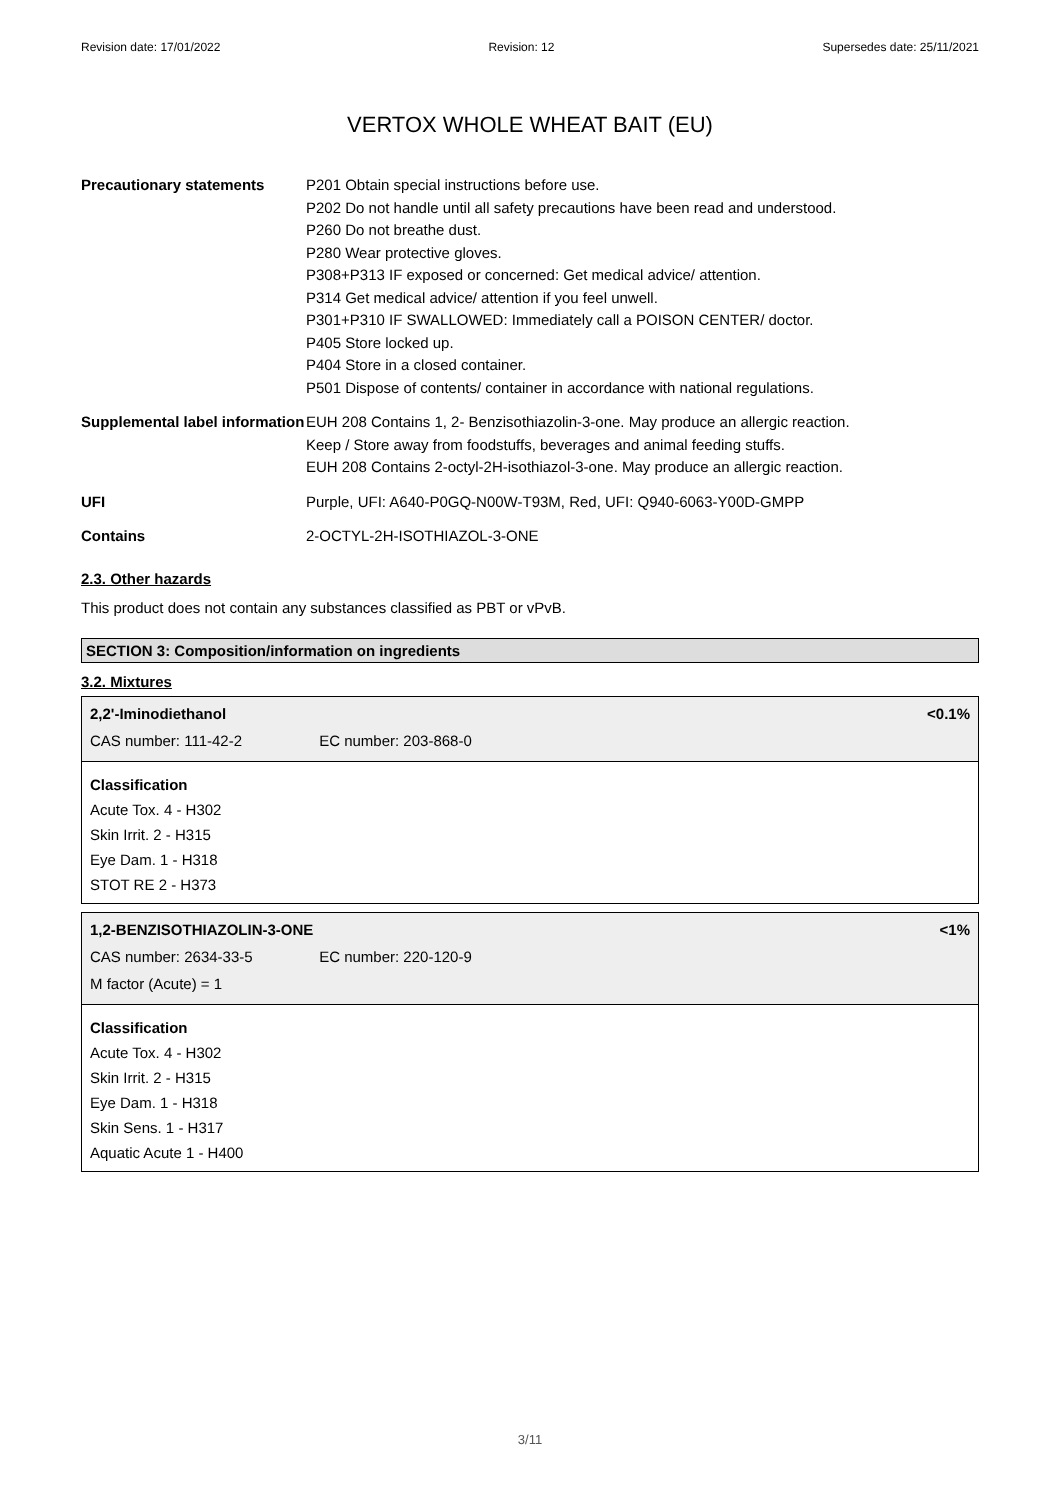Revision date: 17/01/2022 Revision: 12 Supersedes date: 25/11/2021
VERTOX WHOLE WHEAT BAIT (EU)
| Precautionary statements | P201 Obtain special instructions before use. P202 Do not handle until all safety precautions have been read and understood. P260 Do not breathe dust. P280 Wear protective gloves. P308+P313 IF exposed or concerned: Get medical advice/ attention. P314 Get medical advice/ attention if you feel unwell. P301+P310 IF SWALLOWED: Immediately call a POISON CENTER/ doctor. P405 Store locked up. P404 Store in a closed container. P501 Dispose of contents/ container in accordance with national regulations. |
| Supplemental label information | EUH 208 Contains 1, 2- Benzisothiazolin-3-one. May produce an allergic reaction. Keep / Store away from foodstuffs, beverages and animal feeding stuffs. EUH 208 Contains 2-octyl-2H-isothiazol-3-one. May produce an allergic reaction. |
| UFI | Purple, UFI: A640-P0GQ-N00W-T93M, Red, UFI: Q940-6063-Y00D-GMPP |
| Contains | 2-OCTYL-2H-ISOTHIAZOL-3-ONE |
2.3. Other hazards
This product does not contain any substances classified as PBT or vPvB.
SECTION 3: Composition/information on ingredients
3.2. Mixtures
2,2'-Iminodiethanol <0.1%
CAS number: 111-42-2 EC number: 203-868-0
Classification
Acute Tox. 4 - H302
Skin Irrit. 2 - H315
Eye Dam. 1 - H318
STOT RE 2 - H373
1,2-BENZISOTHIAZOLIN-3-ONE <1%
CAS number: 2634-33-5 EC number: 220-120-9
M factor (Acute) = 1
Classification
Acute Tox. 4 - H302
Skin Irrit. 2 - H315
Eye Dam. 1 - H318
Skin Sens. 1 - H317
Aquatic Acute 1 - H400
3/11